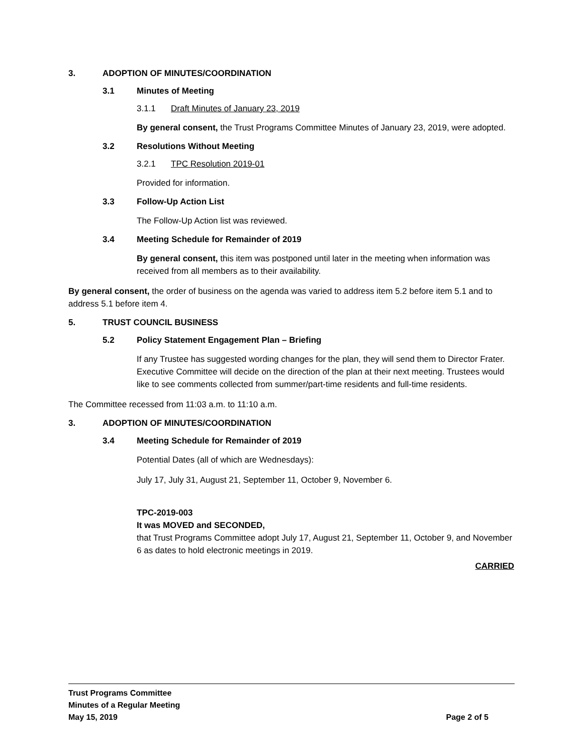3. ADOPTION OF MINUTES/COORDINATION
3.1 Minutes of Meeting
3.1.1 Draft Minutes of January 23, 2019
By general consent, the Trust Programs Committee Minutes of January 23, 2019, were adopted.
3.2 Resolutions Without Meeting
3.2.1 TPC Resolution 2019-01
Provided for information.
3.3 Follow-Up Action List
The Follow-Up Action list was reviewed.
3.4 Meeting Schedule for Remainder of 2019
By general consent, this item was postponed until later in the meeting when information was received from all members as to their availability.
By general consent, the order of business on the agenda was varied to address item 5.2 before item 5.1 and to address 5.1 before item 4.
5. TRUST COUNCIL BUSINESS
5.2 Policy Statement Engagement Plan – Briefing
If any Trustee has suggested wording changes for the plan, they will send them to Director Frater. Executive Committee will decide on the direction of the plan at their next meeting. Trustees would like to see comments collected from summer/part-time residents and full-time residents.
The Committee recessed from 11:03 a.m. to 11:10 a.m.
3. ADOPTION OF MINUTES/COORDINATION
3.4 Meeting Schedule for Remainder of 2019
Potential Dates (all of which are Wednesdays):
July 17, July 31, August 21, September 11, October 9, November 6.
TPC-2019-003
It was MOVED and SECONDED,
that Trust Programs Committee adopt July 17, August 21, September 11, October 9, and November 6 as dates to hold electronic meetings in 2019.
CARRIED
Trust Programs Committee
Minutes of a Regular Meeting
May 15, 2019 Page 2 of 5